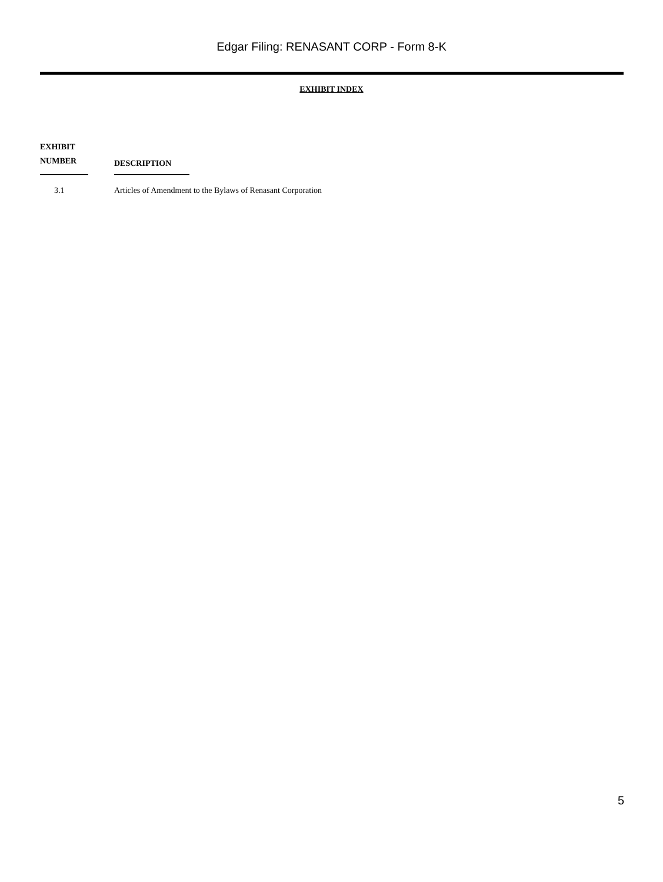Edgar Filing: RENASANT CORP - Form 8-K
EXHIBIT INDEX
| EXHIBIT NUMBER | | DESCRIPTION |
| --- | --- | --- |
| 3.1 | | Articles of Amendment to the Bylaws of Renasant Corporation |
5